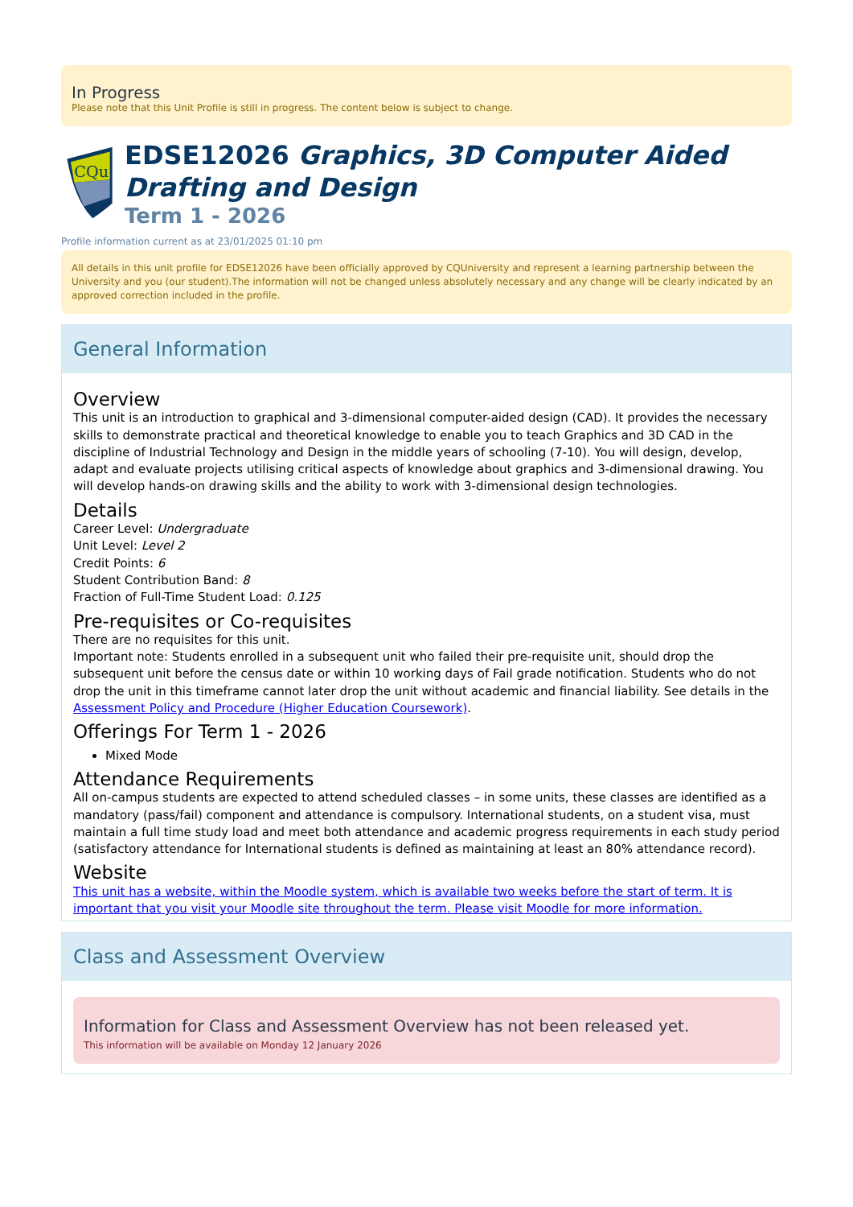In Progress
Please note that this Unit Profile is still in progress. The content below is subject to change.
CQu
EDSE12026 Graphics, 3D Computer Aided Drafting and Design
Term 1 - 2026
Profile information current as at 23/01/2025 01:10 pm
All details in this unit profile for EDSE12026 have been officially approved by CQUniversity and represent a learning partnership between the University and you (our student).The information will not be changed unless absolutely necessary and any change will be clearly indicated by an approved correction included in the profile.
General Information
Overview
This unit is an introduction to graphical and 3-dimensional computer-aided design (CAD). It provides the necessary skills to demonstrate practical and theoretical knowledge to enable you to teach Graphics and 3D CAD in the discipline of Industrial Technology and Design in the middle years of schooling (7-10). You will design, develop, adapt and evaluate projects utilising critical aspects of knowledge about graphics and 3-dimensional drawing. You will develop hands-on drawing skills and the ability to work with 3-dimensional design technologies.
Details
Career Level: Undergraduate
Unit Level: Level 2
Credit Points: 6
Student Contribution Band: 8
Fraction of Full-Time Student Load: 0.125
Pre-requisites or Co-requisites
There are no requisites for this unit.
Important note: Students enrolled in a subsequent unit who failed their pre-requisite unit, should drop the subsequent unit before the census date or within 10 working days of Fail grade notification. Students who do not drop the unit in this timeframe cannot later drop the unit without academic and financial liability. See details in the Assessment Policy and Procedure (Higher Education Coursework).
Offerings For Term 1 - 2026
Mixed Mode
Attendance Requirements
All on-campus students are expected to attend scheduled classes – in some units, these classes are identified as a mandatory (pass/fail) component and attendance is compulsory. International students, on a student visa, must maintain a full time study load and meet both attendance and academic progress requirements in each study period (satisfactory attendance for International students is defined as maintaining at least an 80% attendance record).
Website
This unit has a website, within the Moodle system, which is available two weeks before the start of term. It is important that you visit your Moodle site throughout the term. Please visit Moodle for more information.
Class and Assessment Overview
Information for Class and Assessment Overview has not been released yet.
This information will be available on Monday 12 January 2026